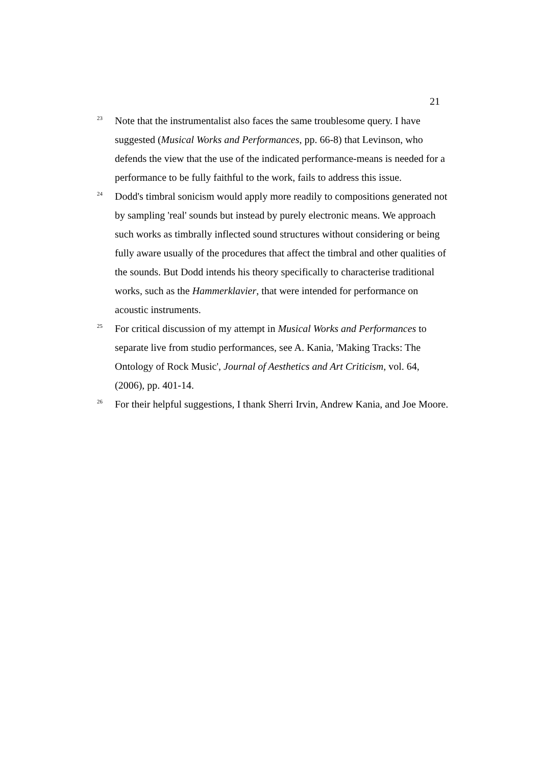21
<sup>23</sup>
Note that the instrumentalist also faces the same troublesome query. I have suggested (Musical Works and Performances, pp. 66-8) that Levinson, who defends the view that the use of the indicated performance-means is needed for a performance to be fully faithful to the work, fails to address this issue.
<sup>24</sup>
Dodd's timbral sonicism would apply more readily to compositions generated not by sampling 'real' sounds but instead by purely electronic means. We approach such works as timbrally inflected sound structures without considering or being fully aware usually of the procedures that affect the timbral and other qualities of the sounds. But Dodd intends his theory specifically to characterise traditional works, such as the Hammerklavier, that were intended for performance on acoustic instruments.
<sup>25</sup>
For critical discussion of my attempt in Musical Works and Performances to separate live from studio performances, see A. Kania, 'Making Tracks: The Ontology of Rock Music', Journal of Aesthetics and Art Criticism, vol. 64, (2006), pp. 401-14.
<sup>26</sup>
For their helpful suggestions, I thank Sherri Irvin, Andrew Kania, and Joe Moore.